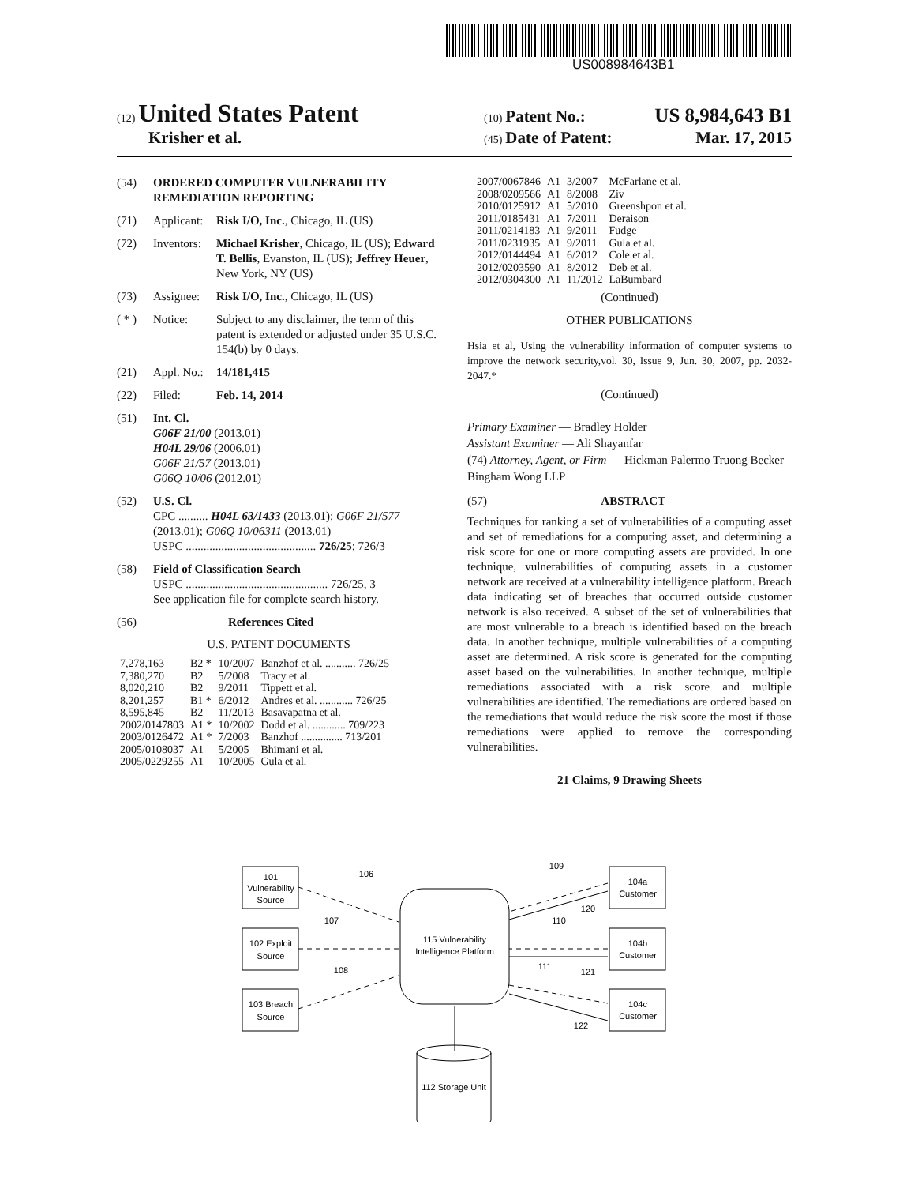US008984643B1
(12) United States Patent
(10) Patent No.: US 8,984,643 B1
Krisher et al.
(45) Date of Patent: Mar. 17, 2015
(54) ORDERED COMPUTER VULNERABILITY REMEDIATION REPORTING
(71) Applicant: Risk I/O, Inc., Chicago, IL (US)
(72) Inventors: Michael Krisher, Chicago, IL (US); Edward T. Bellis, Evanston, IL (US); Jeffrey Heuer, New York, NY (US)
(73) Assignee: Risk I/O, Inc., Chicago, IL (US)
( * ) Notice: Subject to any disclaimer, the term of this patent is extended or adjusted under 35 U.S.C. 154(b) by 0 days.
(21) Appl. No.: 14/181,415
(22) Filed: Feb. 14, 2014
(51) Int. Cl.
G06F 21/00 (2013.01)
H04L 29/06 (2006.01)
G06F 21/57 (2013.01)
G06Q 10/06 (2012.01)
(52) U.S. Cl.
CPC .......... H04L 63/1433 (2013.01); G06F 21/577 (2013.01); G06Q 10/06311 (2013.01)
USPC ............................................ 726/25; 726/3
(58) Field of Classification Search
USPC ................................................ 726/25, 3
See application file for complete search history.
(56) References Cited
U.S. PATENT DOCUMENTS
| 7,278,163 | B2 * | 10/2007 | Banzhof et al. ........... 726/25 |
| 7,380,270 | B2 | 5/2008 | Tracy et al. |
| 8,020,210 | B2 | 9/2011 | Tippett et al. |
| 8,201,257 | B1 * | 6/2012 | Andres et al. ............ 726/25 |
| 8,595,845 | B2 | 11/2013 | Basavapatna et al. |
| 2002/0147803 | A1 * | 10/2002 | Dodd et al. ............ 709/223 |
| 2003/0126472 | A1 * | 7/2003 | Banzhof ............... 713/201 |
| 2005/0108037 | A1 | 5/2005 | Bhimani et al. |
| 2005/0229255 | A1 | 10/2005 | Gula et al. |
| 2007/0067846 | A1 | 3/2007 | McFarlane et al. |
| 2008/0209566 | A1 | 8/2008 | Ziv |
| 2010/0125912 | A1 | 5/2010 | Greenshpon et al. |
| 2011/0185431 | A1 | 7/2011 | Deraison |
| 2011/0214183 | A1 | 9/2011 | Fudge |
| 2011/0231935 | A1 | 9/2011 | Gula et al. |
| 2012/0144494 | A1 | 6/2012 | Cole et al. |
| 2012/0203590 | A1 | 8/2012 | Deb et al. |
| 2012/0304300 | A1 | 11/2012 | LaBumbard |
(Continued)
OTHER PUBLICATIONS
Hsia et al, Using the vulnerability information of computer systems to improve the network security,vol. 30, Issue 9, Jun. 30, 2007, pp. 2032-2047.*
(Continued)
Primary Examiner — Bradley Holder
Assistant Examiner — Ali Shayanfar
(74) Attorney, Agent, or Firm — Hickman Palermo Truong Becker Bingham Wong LLP
(57) ABSTRACT
Techniques for ranking a set of vulnerabilities of a computing asset and set of remediations for a computing asset, and determining a risk score for one or more computing assets are provided. In one technique, vulnerabilities of computing assets in a customer network are received at a vulnerability intelligence platform. Breach data indicating set of breaches that occurred outside customer network is also received. A subset of the set of vulnerabilities that are most vulnerable to a breach is identified based on the breach data. In another technique, multiple vulnerabilities of a computing asset are determined. A risk score is generated for the computing asset based on the vulnerabilities. In another technique, multiple remediations associated with a risk score and multiple vulnerabilities are identified. The remediations are ordered based on the remediations that would reduce the risk score the most if those remediations were applied to remove the corresponding vulnerabilities.
21 Claims, 9 Drawing Sheets
101
Vulnerability
Source
102 Exploit
Source
103 Breach
Source
115 Vulnerability
Intelligence Platform
112 Storage Unit
104a
Customer
104b
Customer
104c
Customer
106
107
108
109
110
111
120
121
122